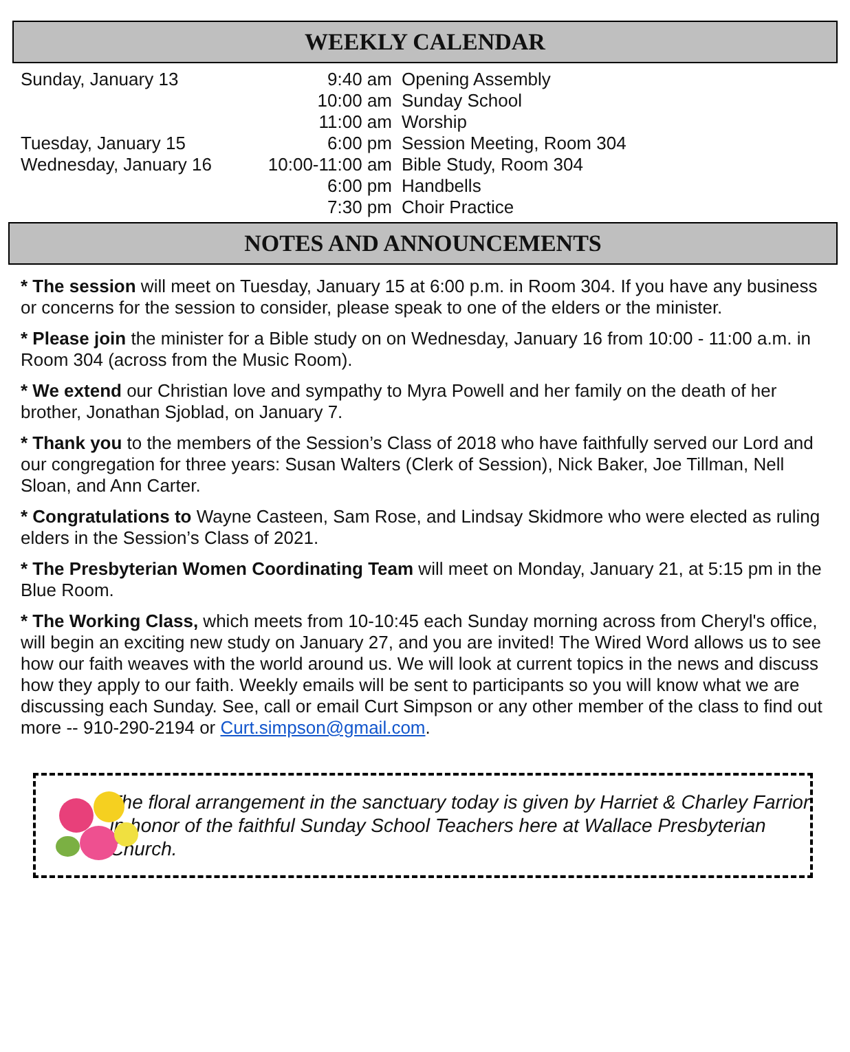WEEKLY CALENDAR
| Sunday, January 13 | 9:40 am | Opening Assembly |
| | 10:00 am | Sunday School |
| | 11:00 am | Worship |
| Tuesday, January 15 | 6:00 pm | Session Meeting, Room 304 |
| Wednesday, January 16 | 10:00-11:00 am | Bible Study, Room 304 |
| | 6:00 pm | Handbells |
| | 7:30 pm | Choir Practice |
NOTES AND ANNOUNCEMENTS
* The session will meet on Tuesday, January 15 at 6:00 p.m. in Room 304. If you have any business or concerns for the session to consider, please speak to one of the elders or the minister.
* Please join the minister for a Bible study on on Wednesday, January 16 from 10:00 - 11:00 a.m. in Room 304 (across from the Music Room).
* We extend our Christian love and sympathy to Myra Powell and her family on the death of her brother, Jonathan Sjoblad, on January 7.
* Thank you to the members of the Session’s Class of 2018 who have faithfully served our Lord and our congregation for three years: Susan Walters (Clerk of Session), Nick Baker, Joe Tillman, Nell Sloan, and Ann Carter.
* Congratulations to Wayne Casteen, Sam Rose, and Lindsay Skidmore who were elected as ruling elders in the Session’s Class of 2021.
* The Presbyterian Women Coordinating Team will meet on Monday, January 21, at 5:15 pm in the Blue Room.
* The Working Class, which meets from 10-10:45 each Sunday morning across from Cheryl's office, will begin an exciting new study on January 27, and you are invited! The Wired Word allows us to see how our faith weaves with the world around us. We will look at current topics in the news and discuss how they apply to our faith. Weekly emails will be sent to participants so you will know what we are discussing each Sunday. See, call or email Curt Simpson or any other member of the class to find out more -- 910-290-2194 or Curt.simpson@gmail.com.
The floral arrangement in the sanctuary today is given by Harriet & Charley Farrior in honor of the faithful Sunday School Teachers here at Wallace Presbyterian Church.